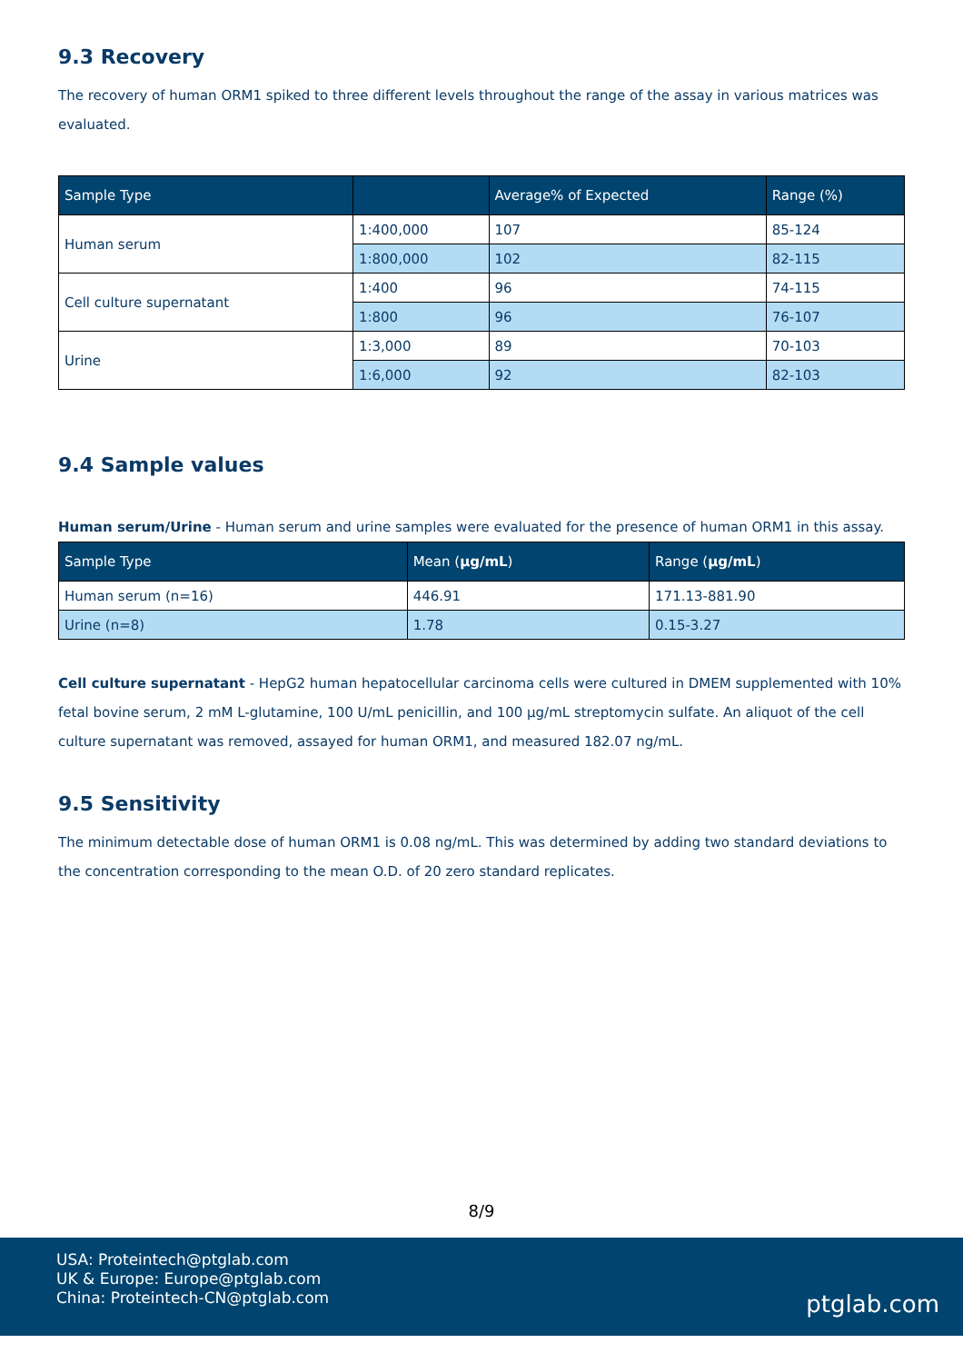9.3 Recovery
The recovery of human ORM1 spiked to three different levels throughout the range of the assay in various matrices was evaluated.
| Sample Type | | Average% of Expected | Range (%) |
| --- | --- | --- | --- |
| Human serum | 1:400,000 | 107 | 85-124 |
| | 1:800,000 | 102 | 82-115 |
| Cell culture supernatant | 1:400 | 96 | 74-115 |
| | 1:800 | 96 | 76-107 |
| Urine | 1:3,000 | 89 | 70-103 |
| | 1:6,000 | 92 | 82-103 |
9.4 Sample values
Human serum/Urine - Human serum and urine samples were evaluated for the presence of human ORM1 in this assay.
| Sample Type | Mean ( µg/mL ) | Range ( µg/mL ) |
| --- | --- | --- |
| Human serum (n=16) | 446.91 | 171.13-881.90 |
| Urine (n=8) | 1.78 | 0.15-3.27 |
Cell culture supernatant - HepG2 human hepatocellular carcinoma cells were cultured in DMEM supplemented with 10% fetal bovine serum, 2 mM L-glutamine, 100 U/mL penicillin, and 100 µg/mL streptomycin sulfate. An aliquot of the cell culture supernatant was removed, assayed for human ORM1, and measured 182.07 ng/mL.
9.5 Sensitivity
The minimum detectable dose of human ORM1 is 0.08 ng/mL. This was determined by adding two standard deviations to the concentration corresponding to the mean O.D. of 20 zero standard replicates.
8/9
USA: Proteintech@ptglab.com
UK & Europe: Europe@ptglab.com
China: Proteintech-CN@ptglab.com
ptglab.com